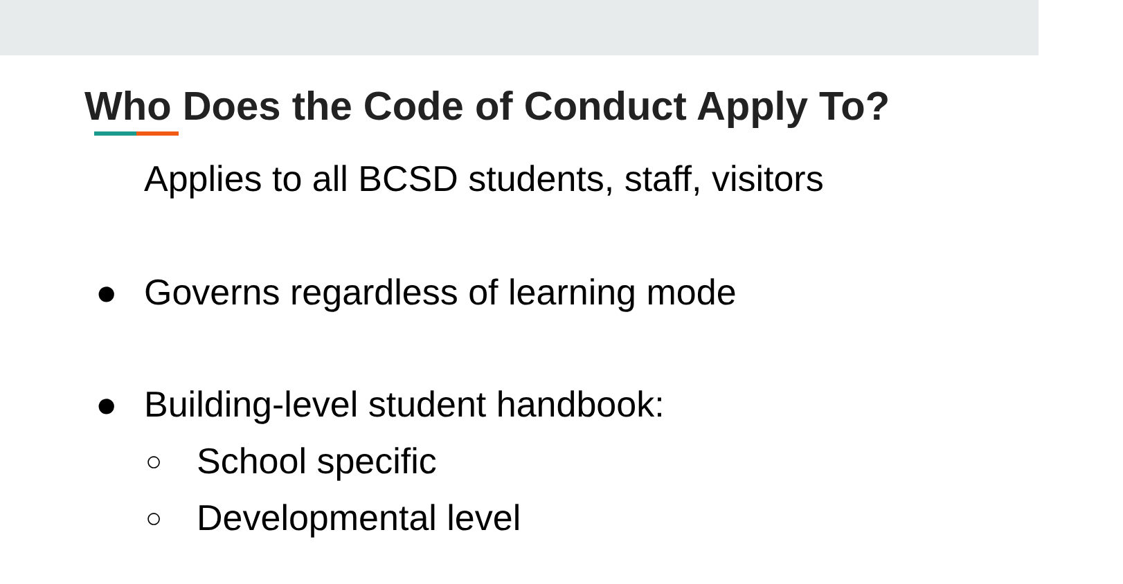Who Does the Code of Conduct Apply To?
Applies to all BCSD students, staff, visitors
● Governs regardless of learning mode
● Building-level student handbook:
○ School specific
○ Developmental level